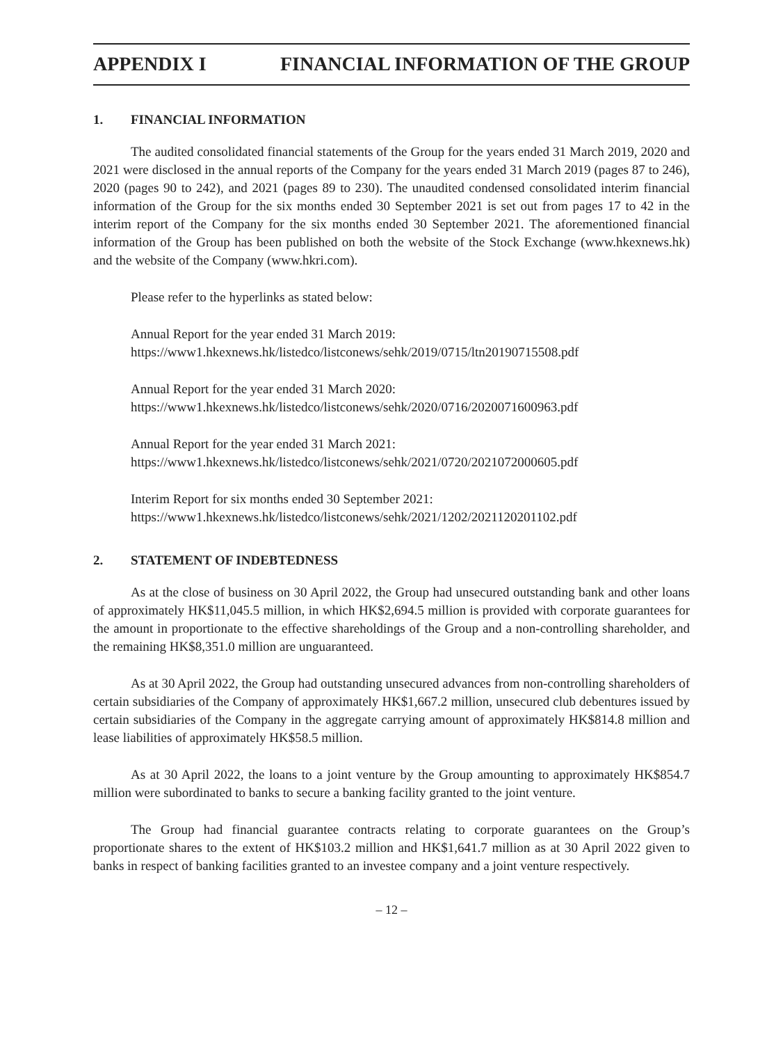APPENDIX I FINANCIAL INFORMATION OF THE GROUP
1. FINANCIAL INFORMATION
The audited consolidated financial statements of the Group for the years ended 31 March 2019, 2020 and 2021 were disclosed in the annual reports of the Company for the years ended 31 March 2019 (pages 87 to 246), 2020 (pages 90 to 242), and 2021 (pages 89 to 230). The unaudited condensed consolidated interim financial information of the Group for the six months ended 30 September 2021 is set out from pages 17 to 42 in the interim report of the Company for the six months ended 30 September 2021. The aforementioned financial information of the Group has been published on both the website of the Stock Exchange (www.hkexnews.hk) and the website of the Company (www.hkri.com).
Please refer to the hyperlinks as stated below:
Annual Report for the year ended 31 March 2019:
https://www1.hkexnews.hk/listedco/listconews/sehk/2019/0715/ltn20190715508.pdf
Annual Report for the year ended 31 March 2020:
https://www1.hkexnews.hk/listedco/listconews/sehk/2020/0716/2020071600963.pdf
Annual Report for the year ended 31 March 2021:
https://www1.hkexnews.hk/listedco/listconews/sehk/2021/0720/2021072000605.pdf
Interim Report for six months ended 30 September 2021:
https://www1.hkexnews.hk/listedco/listconews/sehk/2021/1202/2021120201102.pdf
2. STATEMENT OF INDEBTEDNESS
As at the close of business on 30 April 2022, the Group had unsecured outstanding bank and other loans of approximately HK$11,045.5 million, in which HK$2,694.5 million is provided with corporate guarantees for the amount in proportionate to the effective shareholdings of the Group and a non-controlling shareholder, and the remaining HK$8,351.0 million are unguaranteed.
As at 30 April 2022, the Group had outstanding unsecured advances from non-controlling shareholders of certain subsidiaries of the Company of approximately HK$1,667.2 million, unsecured club debentures issued by certain subsidiaries of the Company in the aggregate carrying amount of approximately HK$814.8 million and lease liabilities of approximately HK$58.5 million.
As at 30 April 2022, the loans to a joint venture by the Group amounting to approximately HK$854.7 million were subordinated to banks to secure a banking facility granted to the joint venture.
The Group had financial guarantee contracts relating to corporate guarantees on the Group’s proportionate shares to the extent of HK$103.2 million and HK$1,641.7 million as at 30 April 2022 given to banks in respect of banking facilities granted to an investee company and a joint venture respectively.
– 12 –